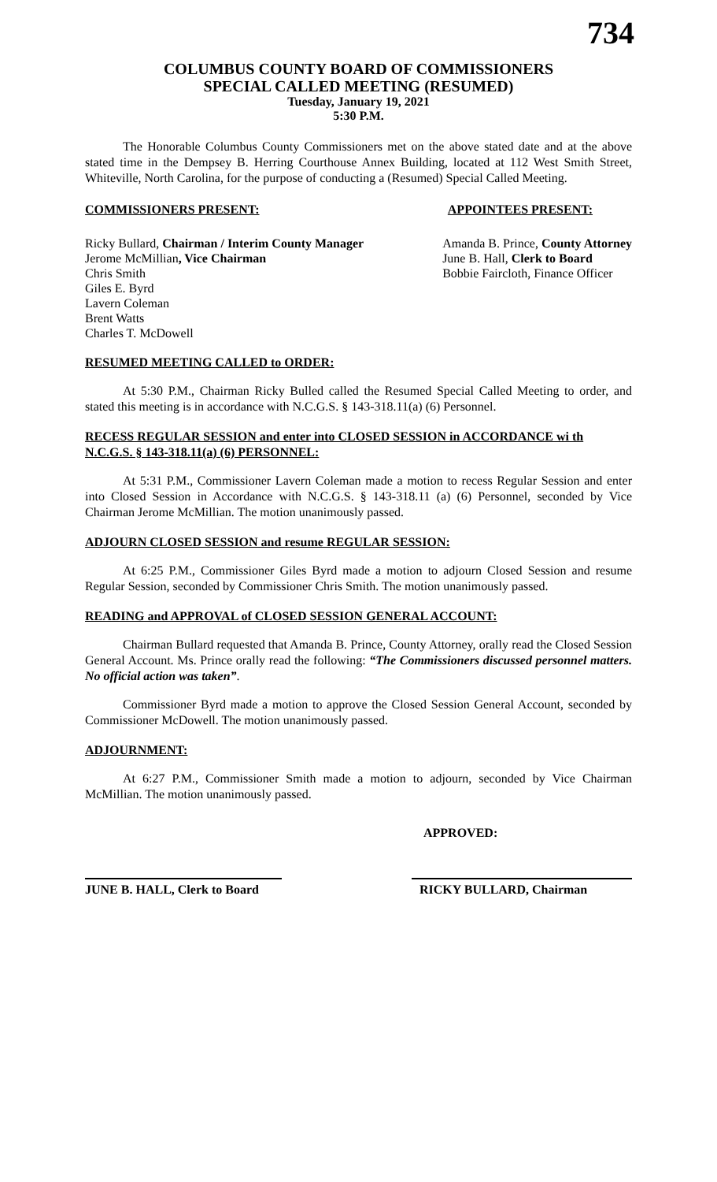734
COLUMBUS COUNTY BOARD OF COMMISSIONERS
SPECIAL CALLED MEETING (RESUMED)
Tuesday, January 19, 2021
5:30 P.M.
The Honorable Columbus County Commissioners met on the above stated date and at the above stated time in the Dempsey B. Herring Courthouse Annex Building, located at 112 West Smith Street, Whiteville, North Carolina, for the purpose of conducting a (Resumed) Special Called Meeting.
COMMISSIONERS PRESENT: APPOINTEES PRESENT:
Ricky Bullard, Chairman / Interim County Manager
Jerome McMillian, Vice Chairman
Chris Smith
Giles E. Byrd
Lavern Coleman
Brent Watts
Charles T. McDowell
Amanda B. Prince, County Attorney
June B. Hall, Clerk to Board
Bobbie Faircloth, Finance Officer
RESUMED MEETING CALLED to ORDER:
At 5:30 P.M., Chairman Ricky Bulled called the Resumed Special Called Meeting to order, and stated this meeting is in accordance with N.C.G.S. § 143-318.11(a) (6) Personnel.
RECESS REGULAR SESSION and enter into CLOSED SESSION in ACCORDANCE wi th N.C.G.S. § 143-318.11(a) (6) PERSONNEL:
At 5:31 P.M., Commissioner Lavern Coleman made a motion to recess Regular Session and enter into Closed Session in Accordance with N.C.G.S. § 143-318.11 (a) (6) Personnel, seconded by Vice Chairman Jerome McMillian. The motion unanimously passed.
ADJOURN CLOSED SESSION and resume REGULAR SESSION:
At 6:25 P.M., Commissioner Giles Byrd made a motion to adjourn Closed Session and resume Regular Session, seconded by Commissioner Chris Smith. The motion unanimously passed.
READING and APPROVAL of CLOSED SESSION GENERAL ACCOUNT:
Chairman Bullard requested that Amanda B. Prince, County Attorney, orally read the Closed Session General Account. Ms. Prince orally read the following: “The Commissioners discussed personnel matters. No official action was taken”.
Commissioner Byrd made a motion to approve the Closed Session General Account, seconded by Commissioner McDowell. The motion unanimously passed.
ADJOURNMENT:
At 6:27 P.M., Commissioner Smith made a motion to adjourn, seconded by Vice Chairman McMillian. The motion unanimously passed.
APPROVED:
JUNE B. HALL, Clerk to Board
RICKY BULLARD, Chairman